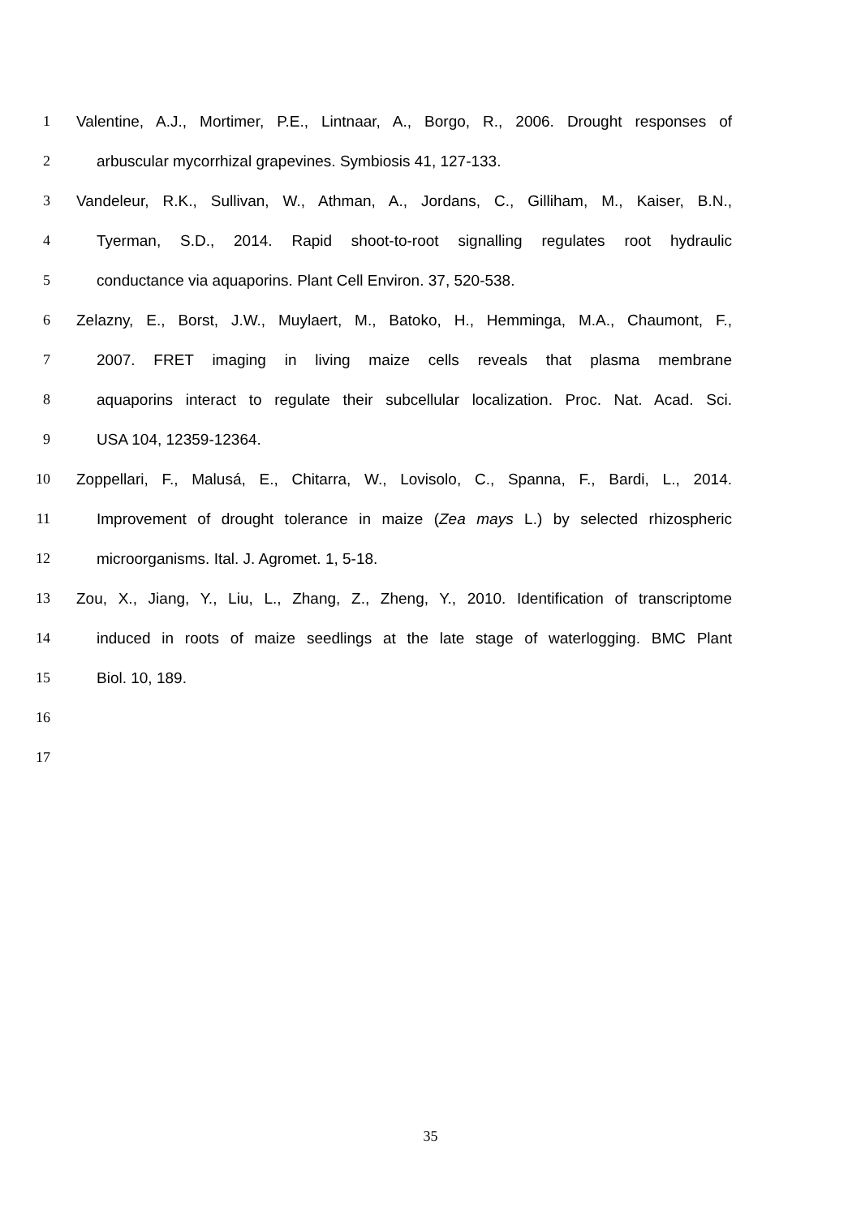1 Valentine, A.J., Mortimer, P.E., Lintnaar, A., Borgo, R., 2006. Drought responses of
2 arbuscular mycorrhizal grapevines. Symbiosis 41, 127-133.
3 Vandeleur, R.K., Sullivan, W., Athman, A., Jordans, C., Gilliham, M., Kaiser, B.N.,
4 Tyerman, S.D., 2014. Rapid shoot-to-root signalling regulates root hydraulic
5 conductance via aquaporins. Plant Cell Environ. 37, 520-538.
6 Zelazny, E., Borst, J.W., Muylaert, M., Batoko, H., Hemminga, M.A., Chaumont, F.,
7 2007. FRET imaging in living maize cells reveals that plasma membrane
8 aquaporins interact to regulate their subcellular localization. Proc. Nat. Acad. Sci.
9 USA 104, 12359-12364.
10 Zoppellari, F., Malusá, E., Chitarra, W., Lovisolo, C., Spanna, F., Bardi, L., 2014.
11 Improvement of drought tolerance in maize (Zea mays L.) by selected rhizospheric
12 microorganisms. Ital. J. Agromet. 1, 5-18.
13 Zou, X., Jiang, Y., Liu, L., Zhang, Z., Zheng, Y., 2010. Identification of transcriptome
14 induced in roots of maize seedlings at the late stage of waterlogging. BMC Plant
15 Biol. 10, 189.
16
17
35